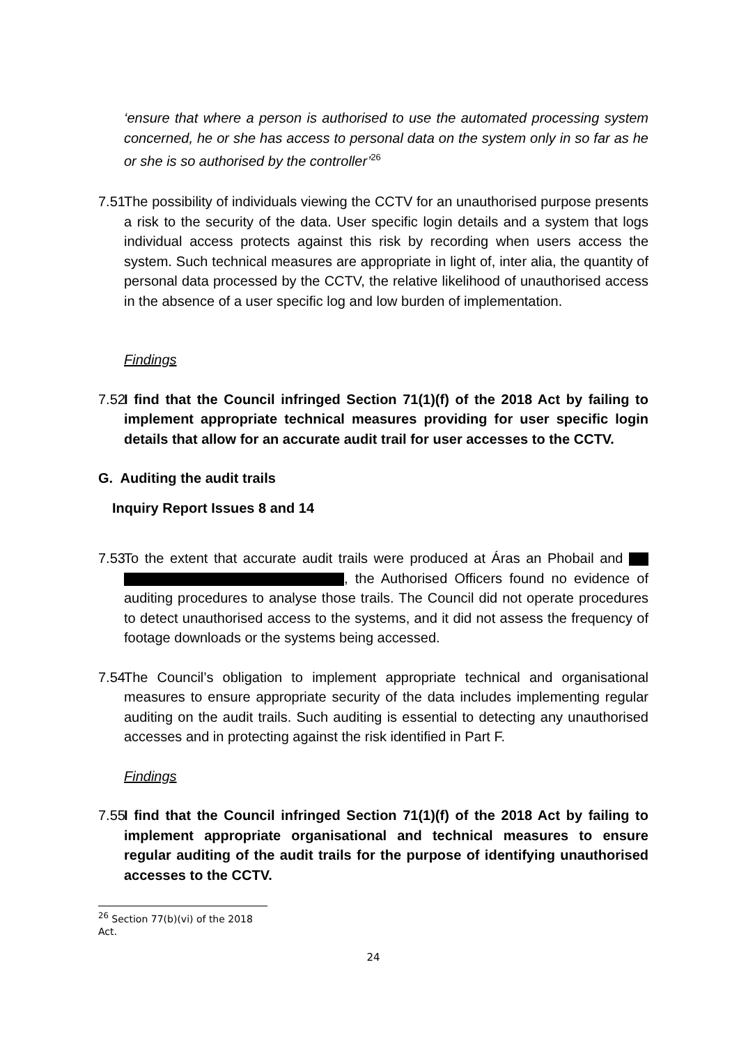‘ensure that where a person is authorised to use the automated processing system concerned, he or she has access to personal data on the system only in so far as he or she is so authorised by the controller’<sup>26</sup>
7.51
The possibility of individuals viewing the CCTV for an unauthorised purpose presents a risk to the security of the data. User specific login details and a system that logs individual access protects against this risk by recording when users access the system. Such technical measures are appropriate in light of, inter alia, the quantity of personal data processed by the CCTV, the relative likelihood of unauthorised access in the absence of a user specific log and low burden of implementation.
Findings
7.52
I find that the Council infringed Section 71(1)(f) of the 2018 Act by failing to implement appropriate technical measures providing for user specific login details that allow for an accurate audit trail for user accesses to the CCTV.
G. Auditing the audit trails
Inquiry Report Issues 8 and 14
7.53
To the extent that accurate audit trails were produced at Áras an Phobail and , the Authorised Officers found no evidence of auditing procedures to analyse those trails. The Council did not operate procedures to detect unauthorised access to the systems, and it did not assess the frequency of footage downloads or the systems being accessed.
7.54
The Council’s obligation to implement appropriate technical and organisational measures to ensure appropriate security of the data includes implementing regular auditing on the audit trails. Such auditing is essential to detecting any unauthorised accesses and in protecting against the risk identified in Part F.
Findings
7.55
I find that the Council infringed Section 71(1)(f) of the 2018 Act by failing to implement appropriate organisational and technical measures to ensure regular auditing of the audit trails for the purpose of identifying unauthorised accesses to the CCTV.
<sup>26</sup> Section 77(b)(vi) of the 2018 Act.
24